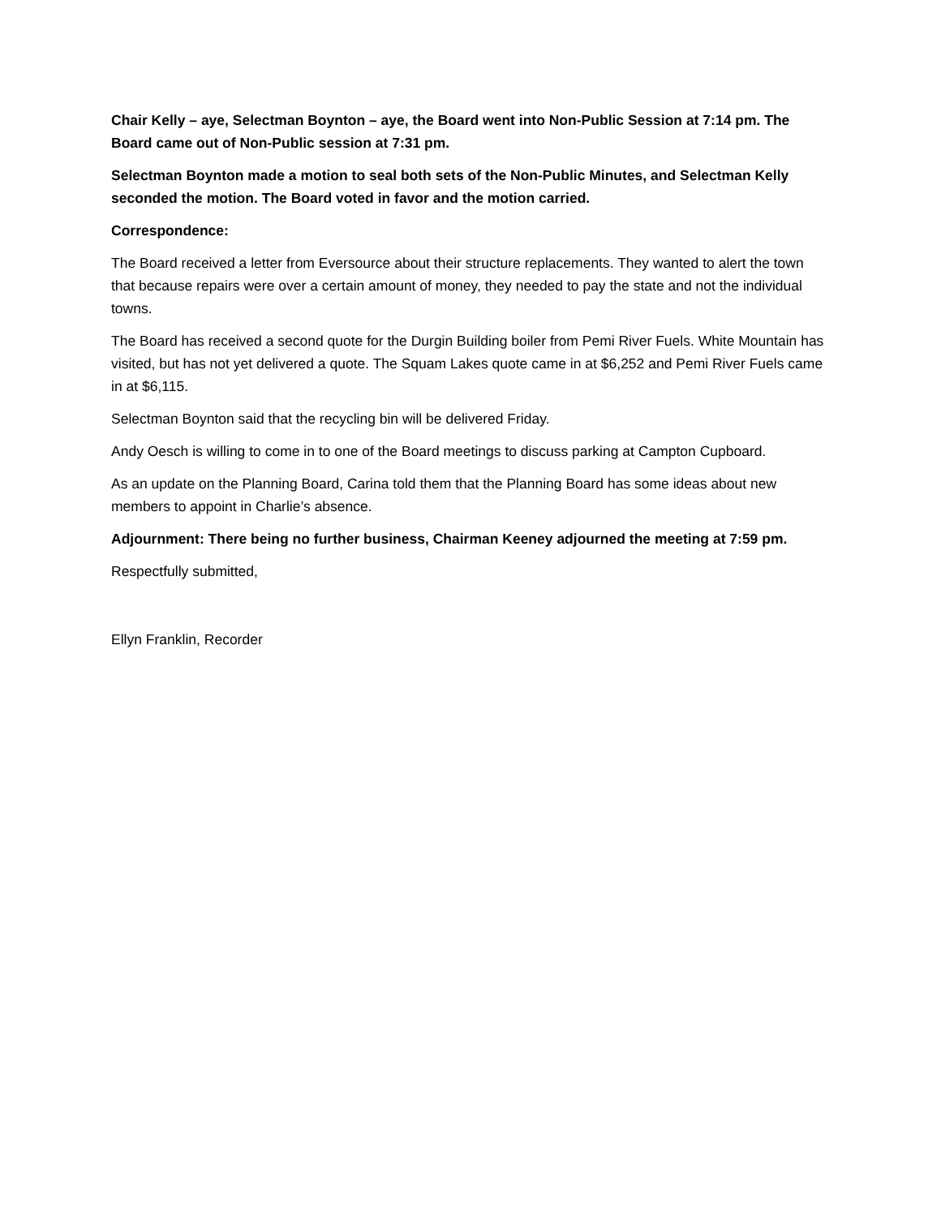Chair Kelly – aye, Selectman Boynton – aye, the Board went into Non-Public Session at 7:14 pm. The Board came out of Non-Public session at 7:31 pm.
Selectman Boynton made a motion to seal both sets of the Non-Public Minutes, and Selectman Kelly seconded the motion. The Board voted in favor and the motion carried.
Correspondence:
The Board received a letter from Eversource about their structure replacements. They wanted to alert the town that because repairs were over a certain amount of money, they needed to pay the state and not the individual towns.
The Board has received a second quote for the Durgin Building boiler from Pemi River Fuels. White Mountain has visited, but has not yet delivered a quote. The Squam Lakes quote came in at $6,252 and Pemi River Fuels came in at $6,115.
Selectman Boynton said that the recycling bin will be delivered Friday.
Andy Oesch is willing to come in to one of the Board meetings to discuss parking at Campton Cupboard.
As an update on the Planning Board, Carina told them that the Planning Board has some ideas about new members to appoint in Charlie’s absence.
Adjournment: There being no further business, Chairman Keeney adjourned the meeting at 7:59 pm.
Respectfully submitted,
Ellyn Franklin, Recorder